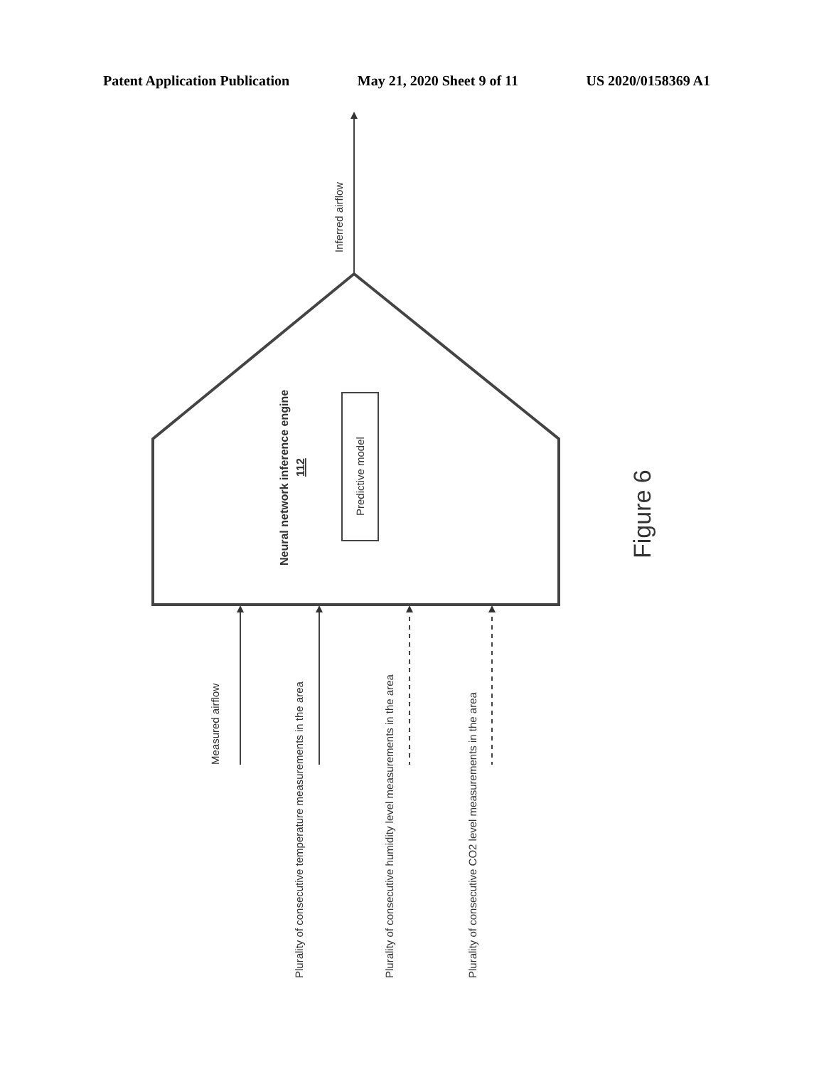Patent Application Publication May 21, 2020 Sheet 9 of 11 US 2020/0158369 A1
Inferred airflow
Neural network inference engine
112
Predictive model
Figure 6
Measured airflow
Plurality of consecutive temperature measurements in the area
Plurality of consecutive humidity level measurements in the area
Plurality of consecutive CO2 level measurements in the area